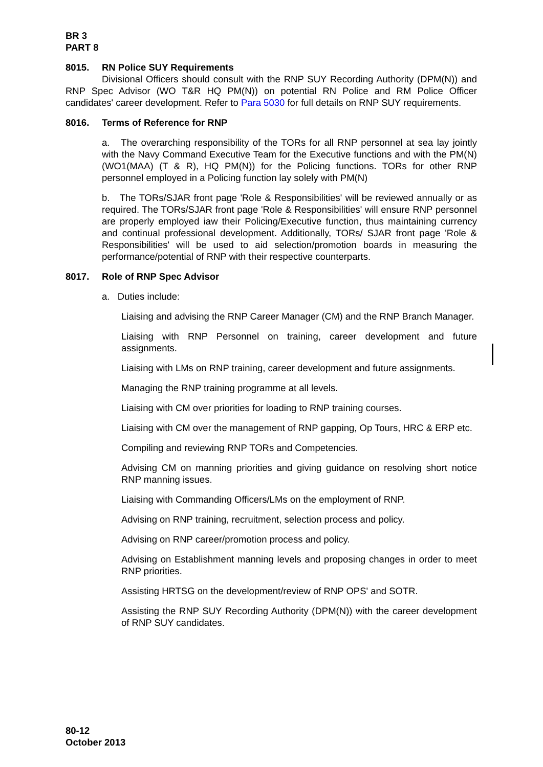BR 3
PART 8
8015. RN Police SUY Requirements
Divisional Officers should consult with the RNP SUY Recording Authority (DPM(N)) and RNP Spec Advisor (WO T&R HQ PM(N)) on potential RN Police and RM Police Officer candidates' career development. Refer to Para 5030 for full details on RNP SUY requirements.
8016. Terms of Reference for RNP
a. The overarching responsibility of the TORs for all RNP personnel at sea lay jointly with the Navy Command Executive Team for the Executive functions and with the PM(N) (WO1(MAA) (T & R), HQ PM(N)) for the Policing functions. TORs for other RNP personnel employed in a Policing function lay solely with PM(N)
b. The TORs/SJAR front page 'Role & Responsibilities' will be reviewed annually or as required. The TORs/SJAR front page 'Role & Responsibilities' will ensure RNP personnel are properly employed iaw their Policing/Executive function, thus maintaining currency and continual professional development. Additionally, TORs/ SJAR front page 'Role & Responsibilities' will be used to aid selection/promotion boards in measuring the performance/potential of RNP with their respective counterparts.
8017. Role of RNP Spec Advisor
a. Duties include:
Liaising and advising the RNP Career Manager (CM) and the RNP Branch Manager.
Liaising with RNP Personnel on training, career development and future assignments.
Liaising with LMs on RNP training, career development and future assignments.
Managing the RNP training programme at all levels.
Liaising with CM over priorities for loading to RNP training courses.
Liaising with CM over the management of RNP gapping, Op Tours, HRC & ERP etc.
Compiling and reviewing RNP TORs and Competencies.
Advising CM on manning priorities and giving guidance on resolving short notice RNP manning issues.
Liaising with Commanding Officers/LMs on the employment of RNP.
Advising on RNP training, recruitment, selection process and policy.
Advising on RNP career/promotion process and policy.
Advising on Establishment manning levels and proposing changes in order to meet RNP priorities.
Assisting HRTSG on the development/review of RNP OPS' and SOTR.
Assisting the RNP SUY Recording Authority (DPM(N)) with the career development of RNP SUY candidates.
80-12
October 2013